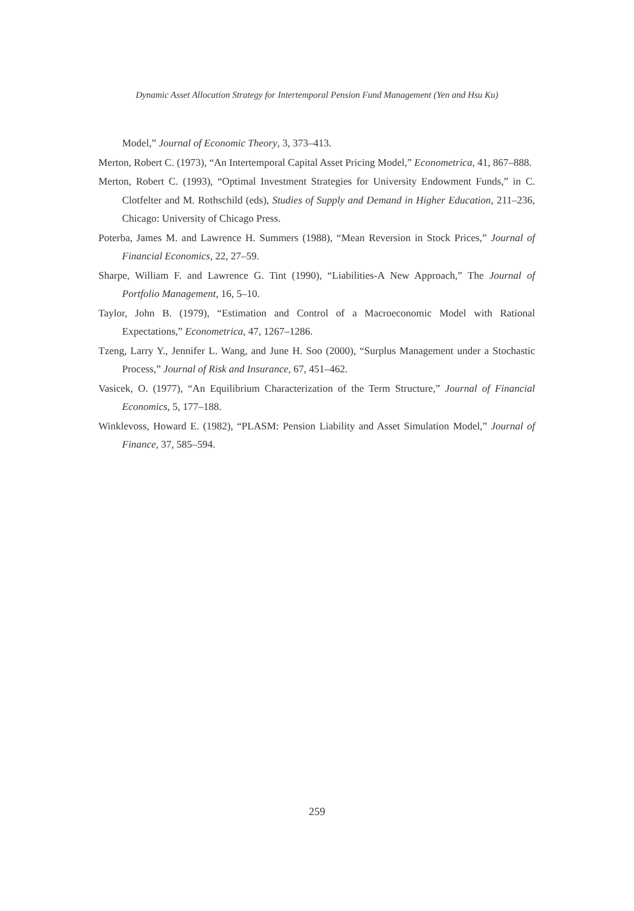Dynamic Asset Allocation Strategy for Intertemporal Pension Fund Management (Yen and Hsu Ku)
Model,” Journal of Economic Theory, 3, 373–413.
Merton, Robert C. (1973), “An Intertemporal Capital Asset Pricing Model,” Econometrica, 41, 867–888.
Merton, Robert C. (1993), “Optimal Investment Strategies for University Endowment Funds,” in C. Clotfelter and M. Rothschild (eds), Studies of Supply and Demand in Higher Education, 211–236, Chicago: University of Chicago Press.
Poterba, James M. and Lawrence H. Summers (1988), “Mean Reversion in Stock Prices,” Journal of Financial Economics, 22, 27–59.
Sharpe, William F. and Lawrence G. Tint (1990), “Liabilities-A New Approach,” The Journal of Portfolio Management, 16, 5–10.
Taylor, John B. (1979), “Estimation and Control of a Macroeconomic Model with Rational Expectations,” Econometrica, 47, 1267–1286.
Tzeng, Larry Y., Jennifer L. Wang, and June H. Soo (2000), “Surplus Management under a Stochastic Process,” Journal of Risk and Insurance, 67, 451–462.
Vasicek, O. (1977), “An Equilibrium Characterization of the Term Structure,” Journal of Financial Economics, 5, 177–188.
Winklevoss, Howard E. (1982), “PLASM: Pension Liability and Asset Simulation Model,” Journal of Finance, 37, 585–594.
259